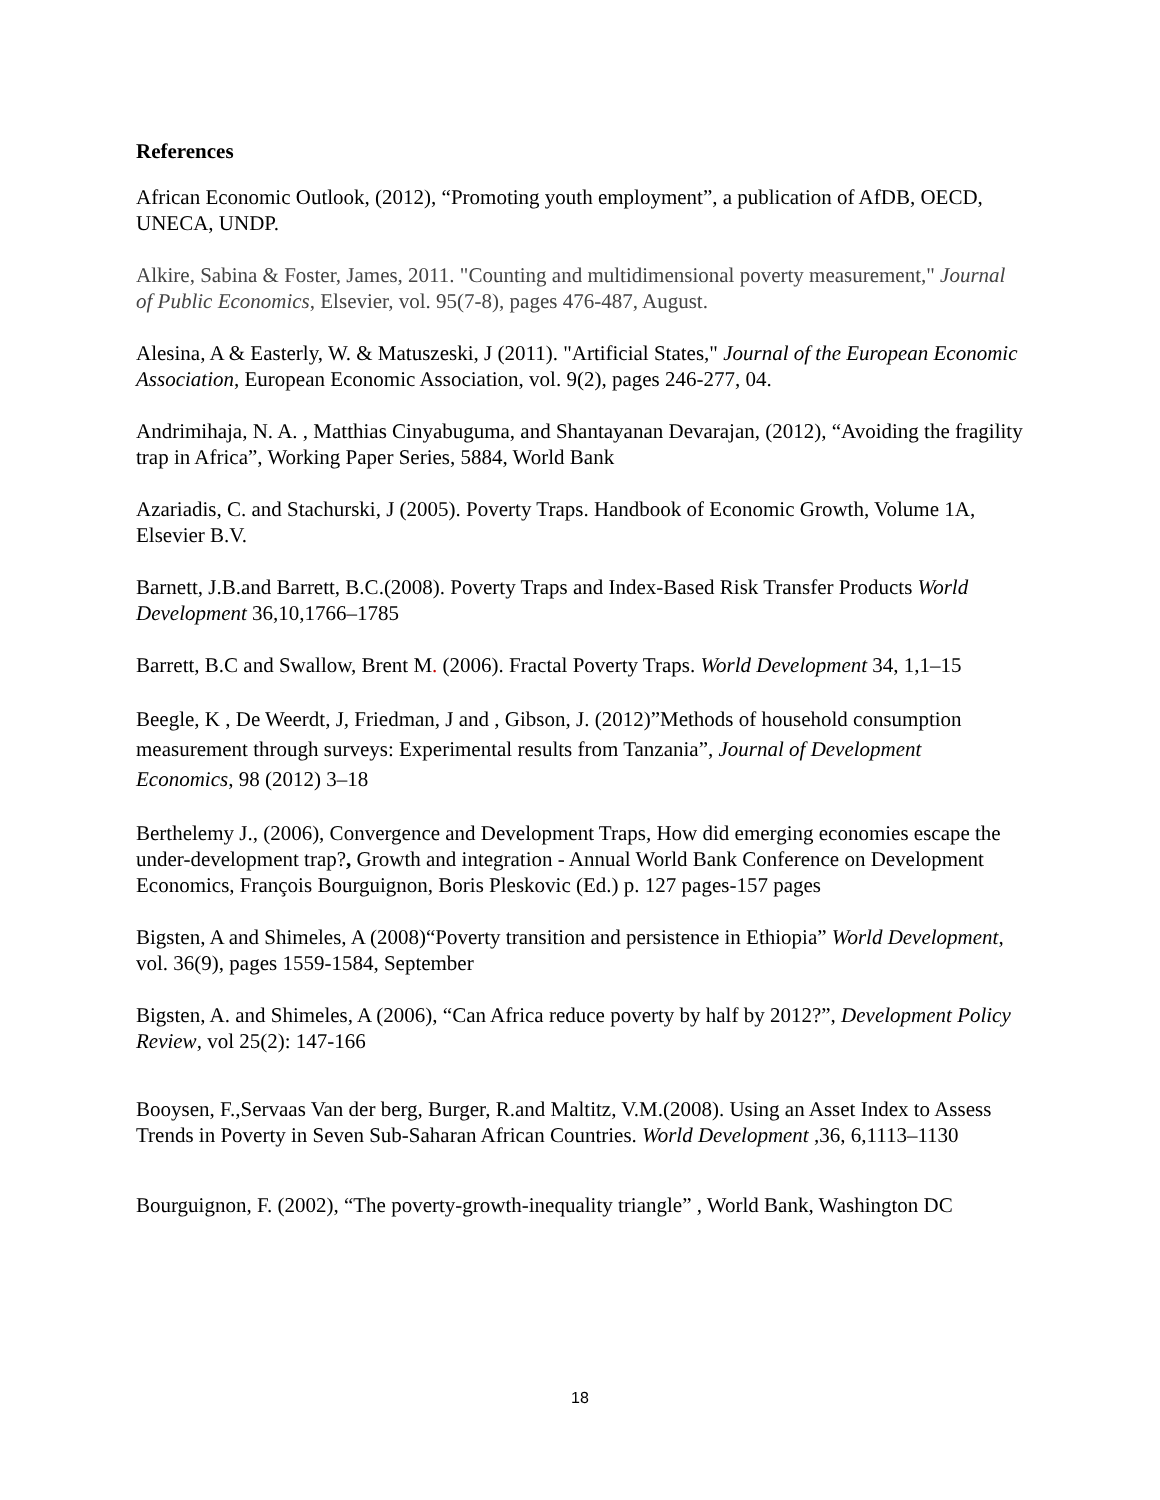References
African Economic Outlook, (2012), “Promoting youth employment”, a publication of AfDB, OECD, UNECA, UNDP.
Alkire, Sabina & Foster, James, 2011. "Counting and multidimensional poverty measurement," Journal of Public Economics, Elsevier, vol. 95(7-8), pages 476-487, August.
Alesina, A & Easterly, W. & Matuszeski, J (2011). "Artificial States," Journal of the European Economic Association, European Economic Association, vol. 9(2), pages 246-277, 04.
Andrimihaja, N. A. , Matthias Cinyabuguma, and Shantayanan Devarajan, (2012), “Avoiding the fragility trap in Africa”, Working Paper Series, 5884, World Bank
Azariadis, C. and Stachurski, J (2005). Poverty Traps. Handbook of Economic Growth, Volume 1A, Elsevier B.V.
Barnett, J.B.and Barrett, B.C.(2008). Poverty Traps and Index-Based Risk Transfer Products World Development 36,10,1766–1785
Barrett, B.C and Swallow, Brent M. (2006). Fractal Poverty Traps. World Development 34, 1,1–15
Beegle, K , De Weerdt, J, Friedman, J and , Gibson, J. (2012)”Methods of household consumption measurement through surveys: Experimental results from Tanzania”, Journal of Development Economics, 98 (2012) 3–18
Berthelemy J., (2006), Convergence and Development Traps, How did emerging economies escape the under-development trap?, Growth and integration - Annual World Bank Conference on Development Economics, François Bourguignon, Boris Pleskovic (Ed.) p. 127 pages-157 pages
Bigsten, A and Shimeles, A (2008)“Poverty transition and persistence in Ethiopia” World Development, vol. 36(9), pages 1559-1584, September
Bigsten, A. and Shimeles, A (2006), “Can Africa reduce poverty by half by 2012?”, Development Policy Review, vol 25(2): 147-166
Booysen, F.,Servaas Van der berg, Burger, R.and Maltitz, V.M.(2008). Using an Asset Index to Assess Trends in Poverty in Seven Sub-Saharan African Countries. World Development ,36, 6,1113–1130
Bourguignon, F. (2002), “The poverty-growth-inequality triangle” , World Bank, Washington DC
18